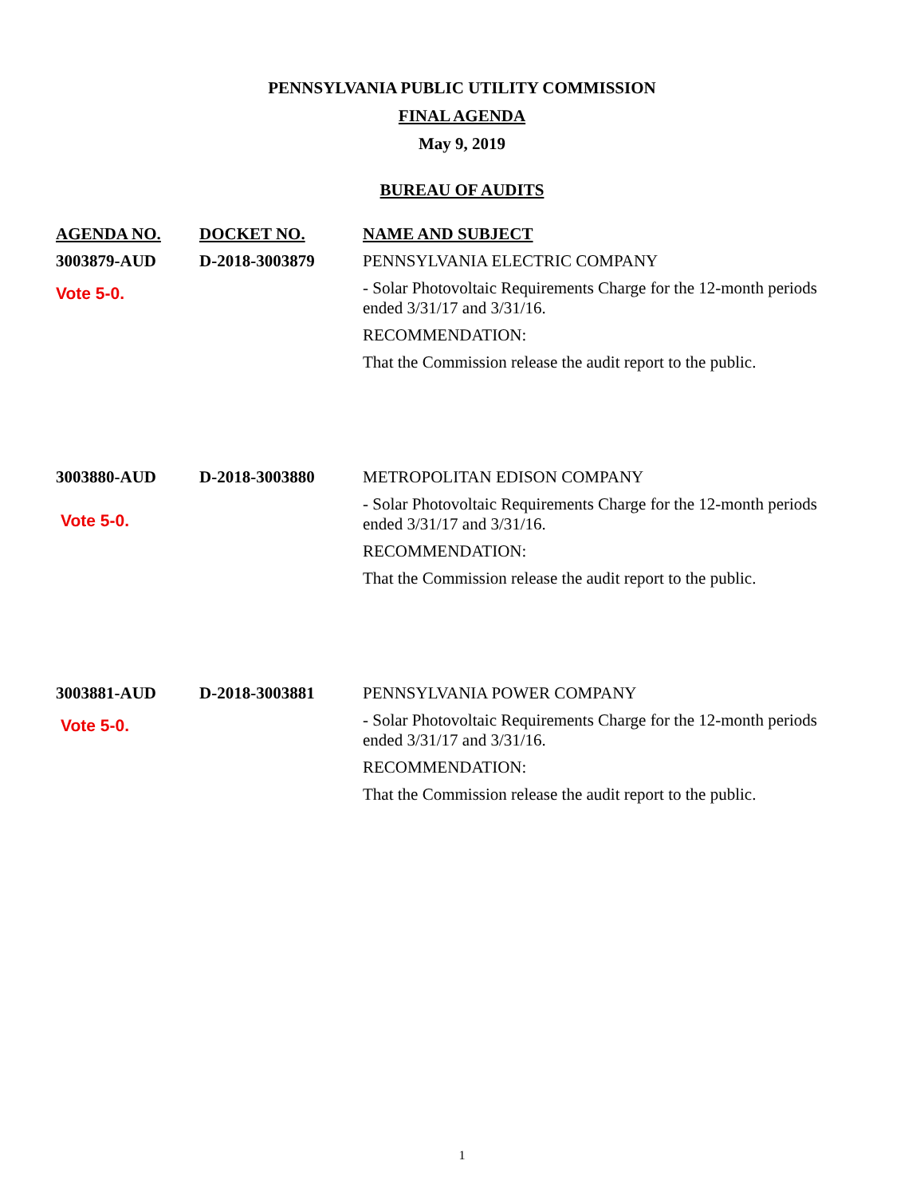PENNSYLVANIA PUBLIC UTILITY COMMISSION
FINAL AGENDA
May 9, 2019
BUREAU OF AUDITS
| AGENDA NO. | DOCKET NO. | NAME AND SUBJECT |
| --- | --- | --- |
| 3003879-AUD Vote 5-0. | D-2018-3003879 | PENNSYLVANIA ELECTRIC COMPANY - Solar Photovoltaic Requirements Charge for the 12-month periods ended 3/31/17 and 3/31/16. RECOMMENDATION: That the Commission release the audit report to the public. |
| 3003880-AUD Vote 5-0. | D-2018-3003880 | METROPOLITAN EDISON COMPANY - Solar Photovoltaic Requirements Charge for the 12-month periods ended 3/31/17 and 3/31/16. RECOMMENDATION: That the Commission release the audit report to the public. |
| 3003881-AUD Vote 5-0. | D-2018-3003881 | PENNSYLVANIA POWER COMPANY - Solar Photovoltaic Requirements Charge for the 12-month periods ended 3/31/17 and 3/31/16. RECOMMENDATION: That the Commission release the audit report to the public. |
1